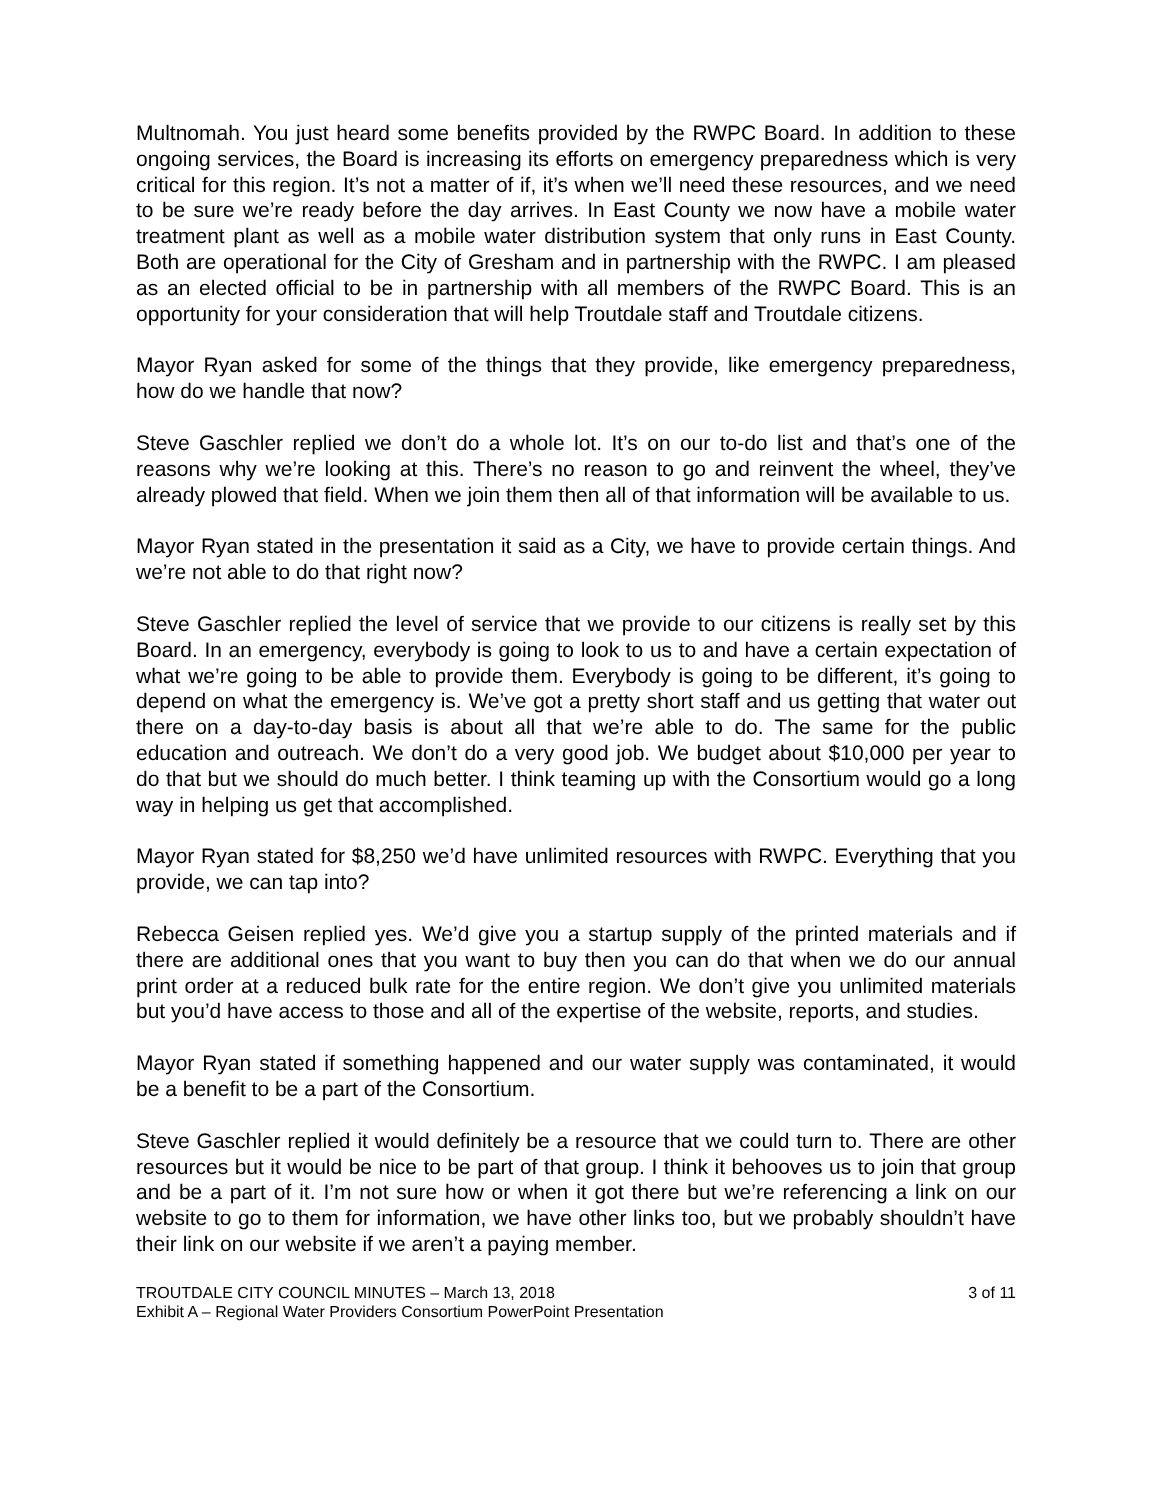Multnomah. You just heard some benefits provided by the RWPC Board. In addition to these ongoing services, the Board is increasing its efforts on emergency preparedness which is very critical for this region. It’s not a matter of if, it’s when we’ll need these resources, and we need to be sure we’re ready before the day arrives. In East County we now have a mobile water treatment plant as well as a mobile water distribution system that only runs in East County. Both are operational for the City of Gresham and in partnership with the RWPC. I am pleased as an elected official to be in partnership with all members of the RWPC Board. This is an opportunity for your consideration that will help Troutdale staff and Troutdale citizens.
Mayor Ryan asked for some of the things that they provide, like emergency preparedness, how do we handle that now?
Steve Gaschler replied we don’t do a whole lot. It’s on our to-do list and that’s one of the reasons why we’re looking at this. There’s no reason to go and reinvent the wheel, they’ve already plowed that field. When we join them then all of that information will be available to us.
Mayor Ryan stated in the presentation it said as a City, we have to provide certain things. And we’re not able to do that right now?
Steve Gaschler replied the level of service that we provide to our citizens is really set by this Board. In an emergency, everybody is going to look to us to and have a certain expectation of what we’re going to be able to provide them. Everybody is going to be different, it’s going to depend on what the emergency is. We’ve got a pretty short staff and us getting that water out there on a day-to-day basis is about all that we’re able to do. The same for the public education and outreach. We don’t do a very good job. We budget about $10,000 per year to do that but we should do much better. I think teaming up with the Consortium would go a long way in helping us get that accomplished.
Mayor Ryan stated for $8,250 we’d have unlimited resources with RWPC. Everything that you provide, we can tap into?
Rebecca Geisen replied yes. We’d give you a startup supply of the printed materials and if there are additional ones that you want to buy then you can do that when we do our annual print order at a reduced bulk rate for the entire region. We don’t give you unlimited materials but you’d have access to those and all of the expertise of the website, reports, and studies.
Mayor Ryan stated if something happened and our water supply was contaminated, it would be a benefit to be a part of the Consortium.
Steve Gaschler replied it would definitely be a resource that we could turn to. There are other resources but it would be nice to be part of that group. I think it behooves us to join that group and be a part of it. I’m not sure how or when it got there but we’re referencing a link on our website to go to them for information, we have other links too, but we probably shouldn’t have their link on our website if we aren’t a paying member.
TROUTDALE CITY COUNCIL MINUTES – March 13, 2018 3 of 11
Exhibit A – Regional Water Providers Consortium PowerPoint Presentation